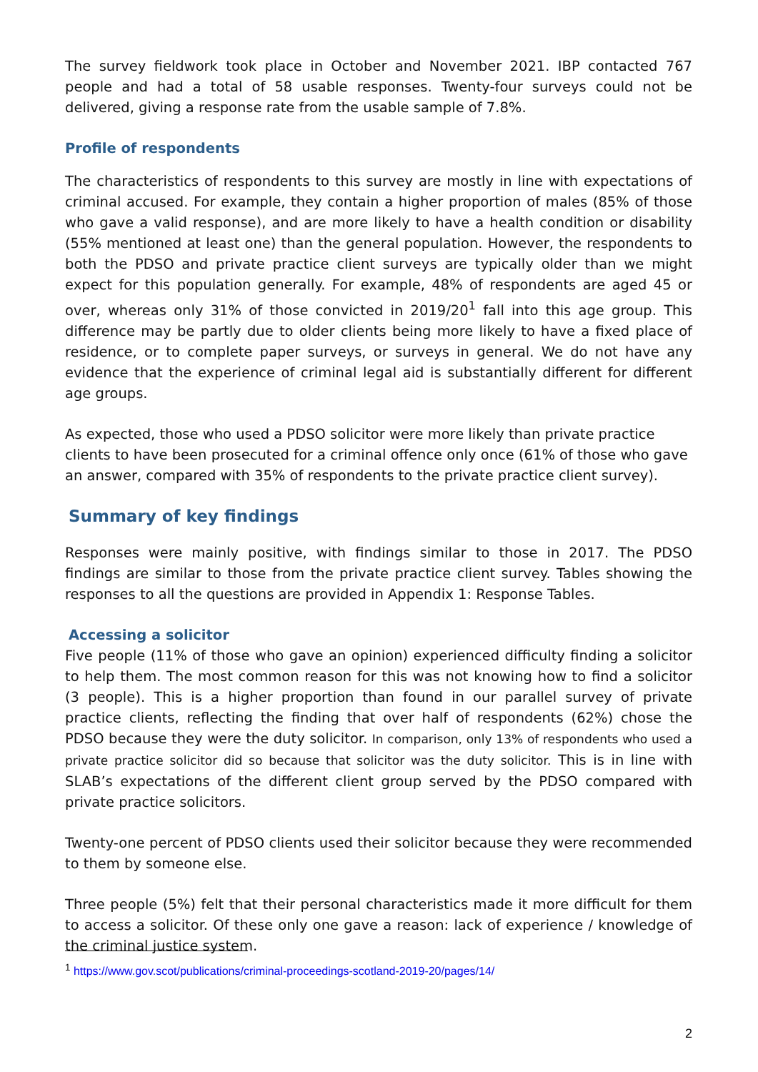The survey fieldwork took place in October and November 2021. IBP contacted 767 people and had a total of 58 usable responses. Twenty-four surveys could not be delivered, giving a response rate from the usable sample of 7.8%.
Profile of respondents
The characteristics of respondents to this survey are mostly in line with expectations of criminal accused. For example, they contain a higher proportion of males (85% of those who gave a valid response), and are more likely to have a health condition or disability (55% mentioned at least one) than the general population. However, the respondents to both the PDSO and private practice client surveys are typically older than we might expect for this population generally. For example, 48% of respondents are aged 45 or over, whereas only 31% of those convicted in 2019/20<sup>1</sup> fall into this age group. This difference may be partly due to older clients being more likely to have a fixed place of residence, or to complete paper surveys, or surveys in general. We do not have any evidence that the experience of criminal legal aid is substantially different for different age groups.
As expected, those who used a PDSO solicitor were more likely than private practice clients to have been prosecuted for a criminal offence only once (61% of those who gave an answer, compared with 35% of respondents to the private practice client survey).
Summary of key findings
Responses were mainly positive, with findings similar to those in 2017. The PDSO findings are similar to those from the private practice client survey. Tables showing the responses to all the questions are provided in Appendix 1: Response Tables.
Accessing a solicitor
Five people (11% of those who gave an opinion) experienced difficulty finding a solicitor to help them. The most common reason for this was not knowing how to find a solicitor (3 people). This is a higher proportion than found in our parallel survey of private practice clients, reflecting the finding that over half of respondents (62%) chose the PDSO because they were the duty solicitor. In comparison, only 13% of respondents who used a private practice solicitor did so because that solicitor was the duty solicitor. This is in line with SLAB’s expectations of the different client group served by the PDSO compared with private practice solicitors.
Twenty-one percent of PDSO clients used their solicitor because they were recommended to them by someone else.
Three people (5%) felt that their personal characteristics made it more difficult for them to access a solicitor. Of these only one gave a reason: lack of experience / knowledge of the criminal justice system.
<sup>1</sup> https://www.gov.scot/publications/criminal-proceedings-scotland-2019-20/pages/14/
2